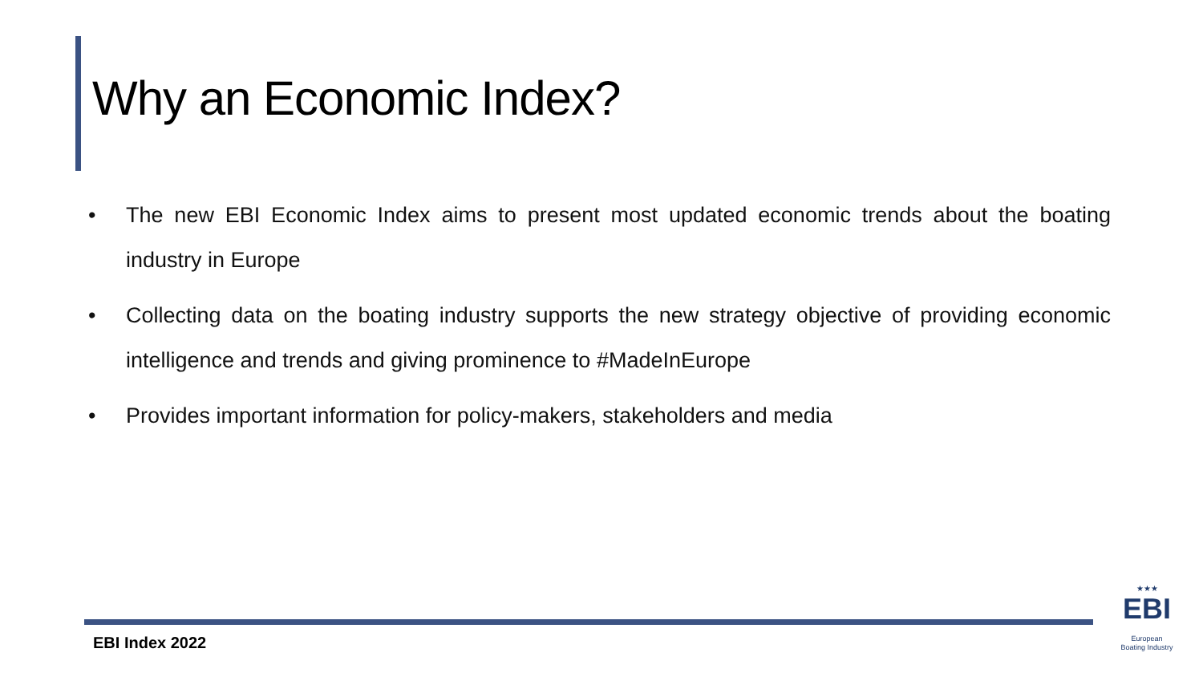Why an Economic Index?
• The new EBI Economic Index aims to present most updated economic trends about the boating industry in Europe
• Collecting data on the boating industry supports the new strategy objective of providing economic intelligence and trends and giving prominence to #MadeInEurope
• Provides important information for policy-makers, stakeholders and media
EBI Index 2022
★★★
EBI
European
Boating Industry